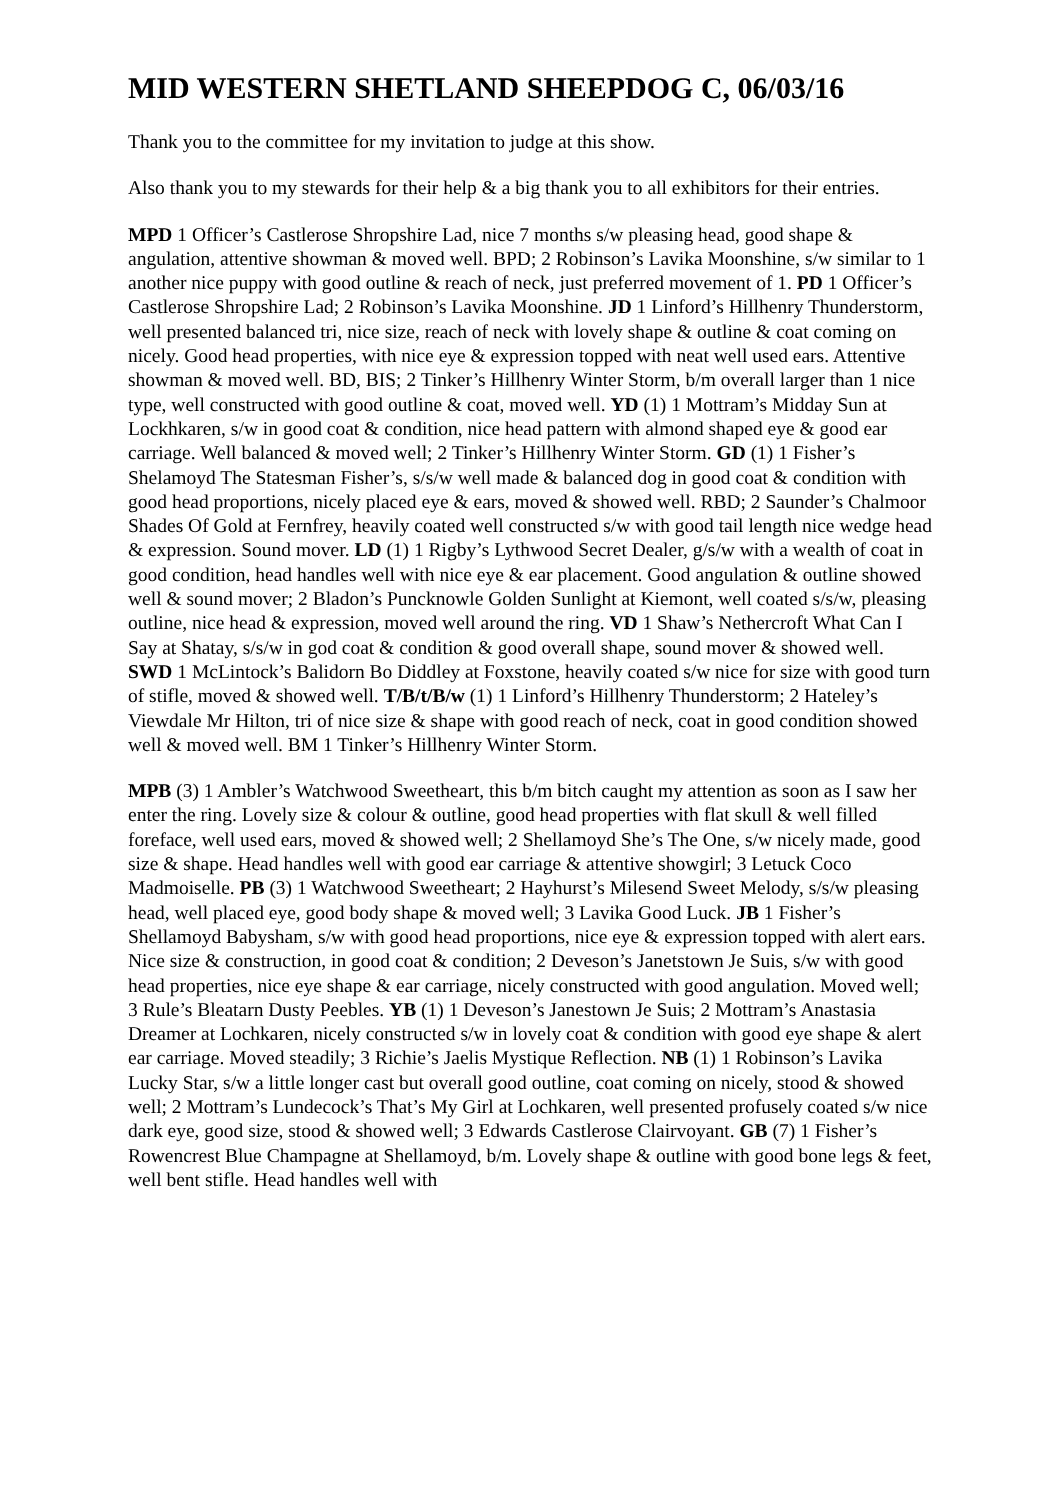MID WESTERN SHETLAND SHEEPDOG C, 06/03/16
Thank you to the committee for my invitation to judge at this show.
Also thank you to my stewards for their help & a big thank you to all exhibitors for their entries.
MPD 1 Officer’s Castlerose Shropshire Lad, nice 7 months s/w pleasing head, good shape & angulation, attentive showman & moved well. BPD; 2 Robinson’s Lavika Moonshine, s/w similar to 1 another nice puppy with good outline & reach of neck, just preferred movement of 1. PD 1 Officer’s Castlerose Shropshire Lad; 2 Robinson’s Lavika Moonshine. JD 1 Linford’s Hillhenry Thunderstorm, well presented balanced tri, nice size, reach of neck with lovely shape & outline & coat coming on nicely. Good head properties, with nice eye & expression topped with neat well used ears. Attentive showman & moved well. BD, BIS; 2 Tinker’s Hillhenry Winter Storm, b/m overall larger than 1 nice type, well constructed with good outline & coat, moved well. YD (1) 1 Mottram’s Midday Sun at Lockhkaren, s/w in good coat & condition, nice head pattern with almond shaped eye & good ear carriage. Well balanced & moved well; 2 Tinker’s Hillhenry Winter Storm. GD (1) 1 Fisher’s Shelamoyd The Statesman Fisher’s, s/s/w well made & balanced dog in good coat & condition with good head proportions, nicely placed eye & ears, moved & showed well. RBD; 2 Saunder’s Chalmoor Shades Of Gold at Fernfrey, heavily coated well constructed s/w with good tail length nice wedge head & expression. Sound mover. LD (1) 1 Rigby’s Lythwood Secret Dealer, g/s/w with a wealth of coat in good condition, head handles well with nice eye & ear placement. Good angulation & outline showed well & sound mover; 2 Bladon’s Puncknowle Golden Sunlight at Kiemont, well coated s/s/w, pleasing outline, nice head & expression, moved well around the ring. VD 1 Shaw’s Nethercroft What Can I Say at Shatay, s/s/w in god coat & condition & good overall shape, sound mover & showed well. SWD 1 McLintock’s Balidorn Bo Diddley at Foxstone, heavily coated s/w nice for size with good turn of stifle, moved & showed well. T/B/t/B/w (1) 1 Linford’s Hillhenry Thunderstorm; 2 Hateley’s Viewdale Mr Hilton, tri of nice size & shape with good reach of neck, coat in good condition showed well & moved well. BM 1 Tinker’s Hillhenry Winter Storm.
MPB (3) 1 Ambler’s Watchwood Sweetheart, this b/m bitch caught my attention as soon as I saw her enter the ring. Lovely size & colour & outline, good head properties with flat skull & well filled foreface, well used ears, moved & showed well; 2 Shellamoyd She’s The One, s/w nicely made, good size & shape. Head handles well with good ear carriage & attentive showgirl; 3 Letuck Coco Madmoiselle. PB (3) 1 Watchwood Sweetheart; 2 Hayhurst’s Milesend Sweet Melody, s/s/w pleasing head, well placed eye, good body shape & moved well; 3 Lavika Good Luck. JB 1 Fisher’s Shellamoyd Babysham, s/w with good head proportions, nice eye & expression topped with alert ears. Nice size & construction, in good coat & condition; 2 Deveson’s Janetstown Je Suis, s/w with good head properties, nice eye shape & ear carriage, nicely constructed with good angulation. Moved well; 3 Rule’s Bleatarn Dusty Peebles. YB (1) 1 Deveson’s Janestown Je Suis; 2 Mottram’s Anastasia Dreamer at Lochkaren, nicely constructed s/w in lovely coat & condition with good eye shape & alert ear carriage. Moved steadily; 3 Richie’s Jaelis Mystique Reflection. NB (1) 1 Robinson’s Lavika Lucky Star, s/w a little longer cast but overall good outline, coat coming on nicely, stood & showed well; 2 Mottram’s Lundecock’s That’s My Girl at Lochkaren, well presented profusely coated s/w nice dark eye, good size, stood & showed well; 3 Edwards Castlerose Clairvoyant. GB (7) 1 Fisher’s Rowencrest Blue Champagne at Shellamoyd, b/m. Lovely shape & outline with good bone legs & feet, well bent stifle. Head handles well with